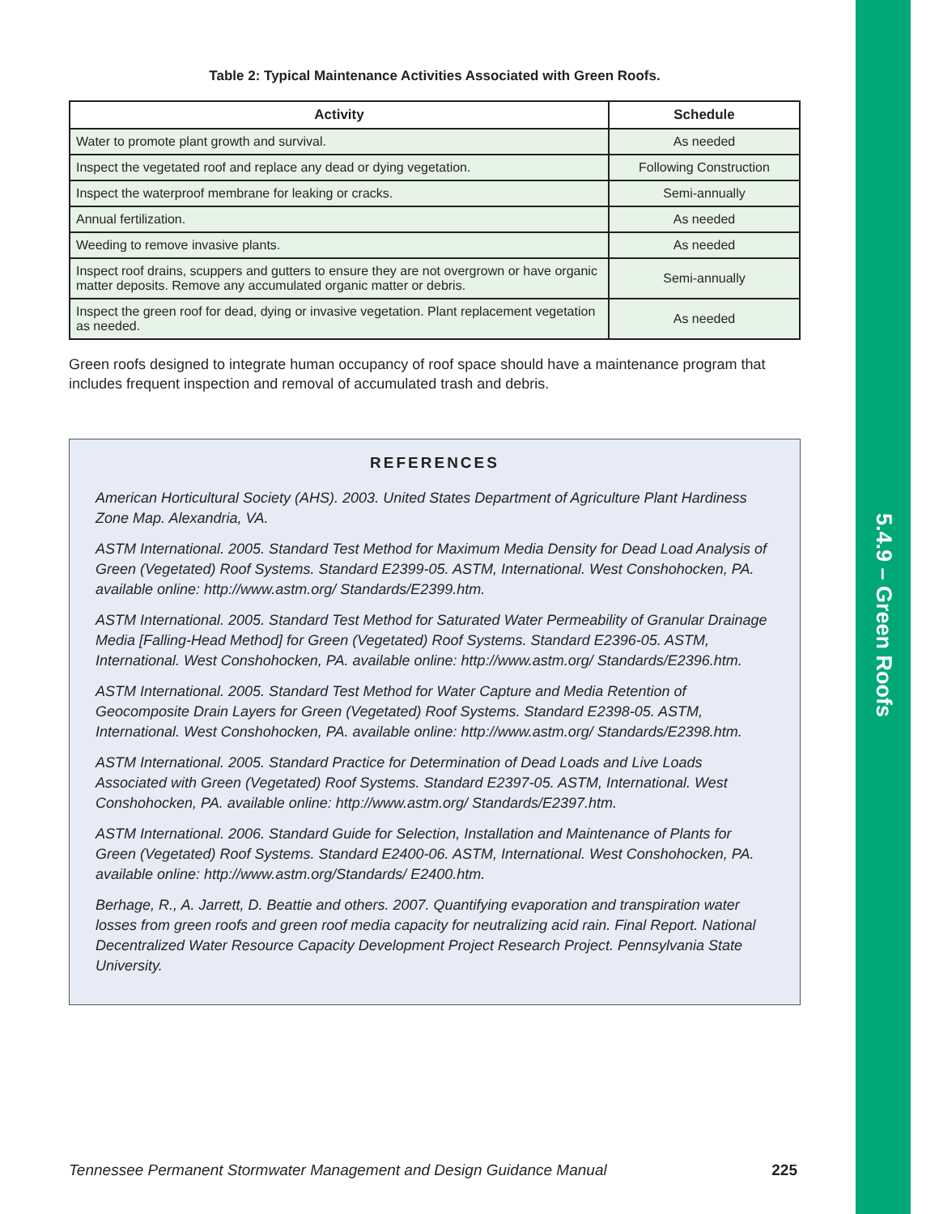5.4.9 – Green Roofs
Table 2: Typical Maintenance Activities Associated with Green Roofs.
| Activity | Schedule |
| --- | --- |
| Water to promote plant growth and survival. | As needed |
| Inspect the vegetated roof and replace any dead or dying vegetation. | Following Construction |
| Inspect the waterproof membrane for leaking or cracks. | Semi-annually |
| Annual fertilization. | As needed |
| Weeding to remove invasive plants. | As needed |
| Inspect roof drains, scuppers and gutters to ensure they are not overgrown or have organic matter deposits. Remove any accumulated organic matter or debris. | Semi-annually |
| Inspect the green roof for dead, dying or invasive vegetation. Plant replacement vegetation as needed. | As needed |
Green roofs designed to integrate human occupancy of roof space should have a maintenance program that includes frequent inspection and removal of accumulated trash and debris.
REFERENCES
American Horticultural Society (AHS). 2003. United States Department of Agriculture Plant Hardiness Zone Map. Alexandria, VA.
ASTM International. 2005. Standard Test Method for Maximum Media Density for Dead Load Analysis of Green (Vegetated) Roof Systems. Standard E2399-05. ASTM, International. West Conshohocken, PA. available online: http://www.astm.org/ Standards/E2399.htm.
ASTM International. 2005. Standard Test Method for Saturated Water Permeability of Granular Drainage Media [Falling-Head Method] for Green (Vegetated) Roof Systems. Standard E2396-05. ASTM, International. West Conshohocken, PA. available online: http://www.astm.org/ Standards/E2396.htm.
ASTM International. 2005. Standard Test Method for Water Capture and Media Retention of Geocomposite Drain Layers for Green (Vegetated) Roof Systems. Standard E2398-05. ASTM, International. West Conshohocken, PA. available online: http://www.astm.org/ Standards/E2398.htm.
ASTM International. 2005. Standard Practice for Determination of Dead Loads and Live Loads Associated with Green (Vegetated) Roof Systems. Standard E2397-05. ASTM, International. West Conshohocken, PA. available online: http://www.astm.org/ Standards/E2397.htm.
ASTM International. 2006. Standard Guide for Selection, Installation and Maintenance of Plants for Green (Vegetated) Roof Systems. Standard E2400-06. ASTM, International. West Conshohocken, PA. available online: http://www.astm.org/Standards/ E2400.htm.
Berhage, R., A. Jarrett, D. Beattie and others. 2007. Quantifying evaporation and transpiration water losses from green roofs and green roof media capacity for neutralizing acid rain. Final Report. National Decentralized Water Resource Capacity Development Project Research Project. Pennsylvania State University.
Tennessee Permanent Stormwater Management and Design Guidance Manual 225